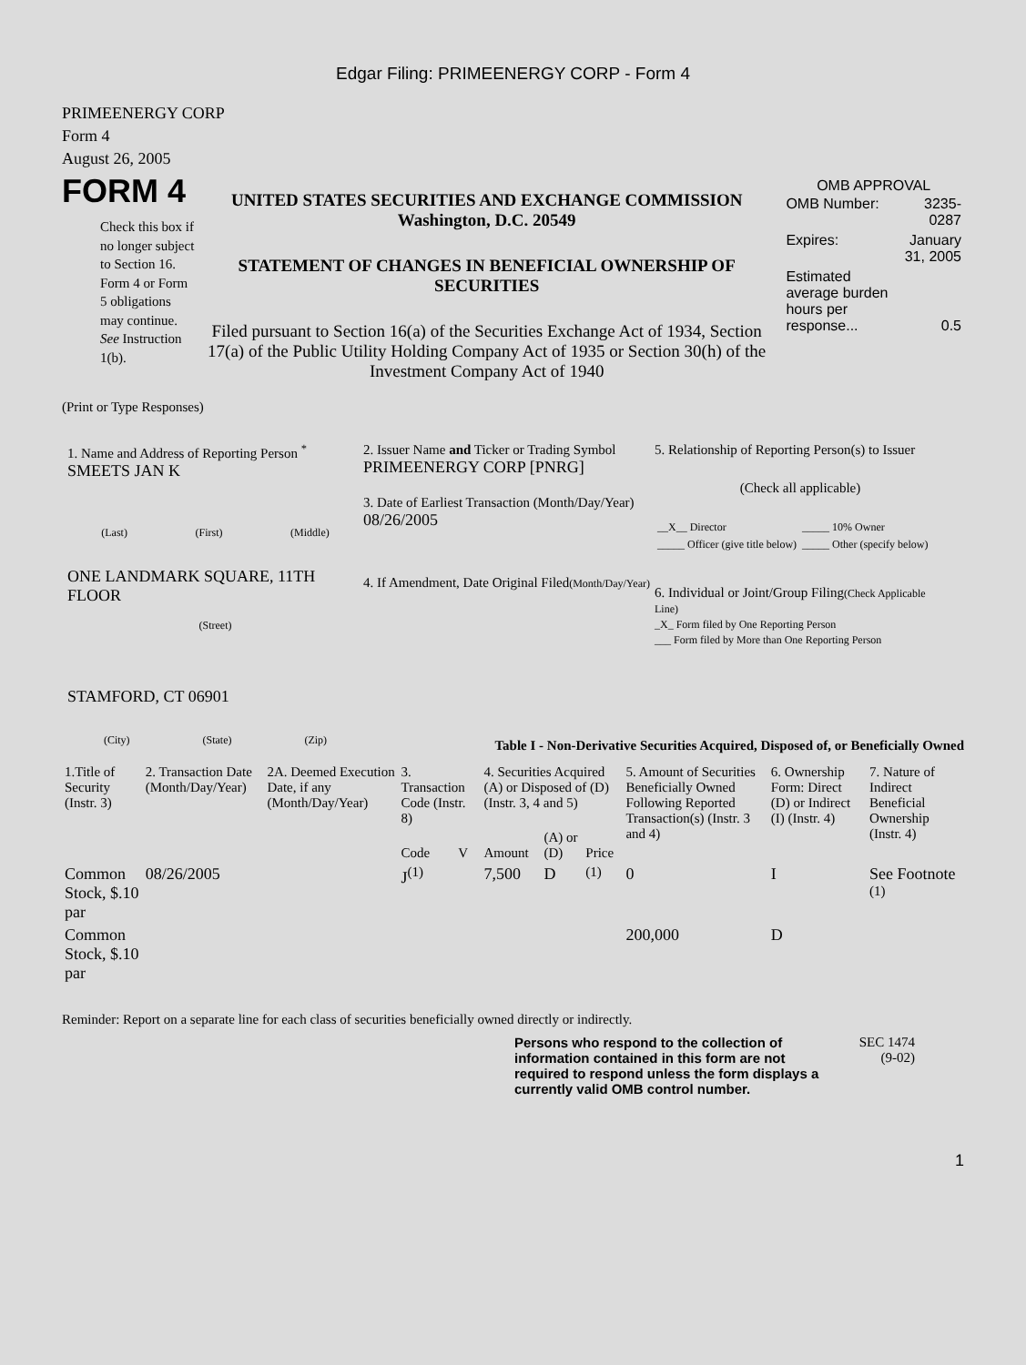Edgar Filing: PRIMEENERGY CORP - Form 4
PRIMEENERGY CORP
Form 4
August 26, 2005
FORM 4
Check this box if no longer subject to Section 16. Form 4 or Form 5 obligations may continue. See Instruction 1(b).
UNITED STATES SECURITIES AND EXCHANGE COMMISSION
Washington, D.C. 20549
STATEMENT OF CHANGES IN BENEFICIAL OWNERSHIP OF SECURITIES
Filed pursuant to Section 16(a) of the Securities Exchange Act of 1934, Section 17(a) of the Public Utility Holding Company Act of 1935 or Section 30(h) of the Investment Company Act of 1940
OMB APPROVAL
| OMB Number: | 3235-0287 |
| Expires: | January 31, 2005 |
| Estimated average burden hours per response... | 0.5 |
(Print or Type Responses)
1. Name and Address of Reporting Person <sup>*</sup>
SMEETS JAN K
(Last) (First) (Middle)
ONE LANDMARK SQUARE, 11TH FLOOR
(Street)
STAMFORD, CT 06901
(City) (State) (Zip)
2. Issuer Name and Ticker or Trading Symbol
PRIMEENERGY CORP [PNRG]
3. Date of Earliest Transaction (Month/Day/Year)
08/26/2005
4. If Amendment, Date Original Filed(Month/Day/Year)
5. Relationship of Reporting Person(s) to Issuer
(Check all applicable)
| __X__ Director | _____ 10% Owner |
| _____ Officer (give title below) | _____ Other (specify below) |
6. Individual or Joint/Group Filing(Check Applicable Line)
_X_ Form filed by One Reporting Person
___ Form filed by More than One Reporting Person
Table I - Non-Derivative Securities Acquired, Disposed of, or Beneficially Owned
| 1.Title of Security (Instr. 3) | 2. Transaction Date (Month/Day/Year) | 2A. Deemed Execution Date, if any (Month/Day/Year) | 3. Transaction Code (Instr. 8) | | 4. Securities Acquired (A) or Disposed of (D) (Instr. 3, 4 and 5) | | | 5. Amount of Securities Beneficially Owned Following Reported Transaction(s) (Instr. 3 and 4) | 6. Ownership Form: Direct (D) or Indirect (I) (Instr. 4) | 7. Nature of Indirect Beneficial Ownership (Instr. 4) |
| --- | --- | --- | --- | --- | --- | --- | --- | --- | --- | --- |
| | | | Code | V | Amount | (A) or (D) | Price | | | |
| Common Stock, $.10 par | 08/26/2005 | | J<sup>(1)</sup> | | 7,500 | D | <sup>(1)</sup> | 0 | I | See Footnote <sup>(1)</sup> |
| Common Stock, $.10 par | | | | | | | | 200,000 | D | |
Reminder: Report on a separate line for each class of securities beneficially owned directly or indirectly.
Persons who respond to the collection of information contained in this form are not required to respond unless the form displays a currently valid OMB control number.
SEC 1474
(9-02)
1